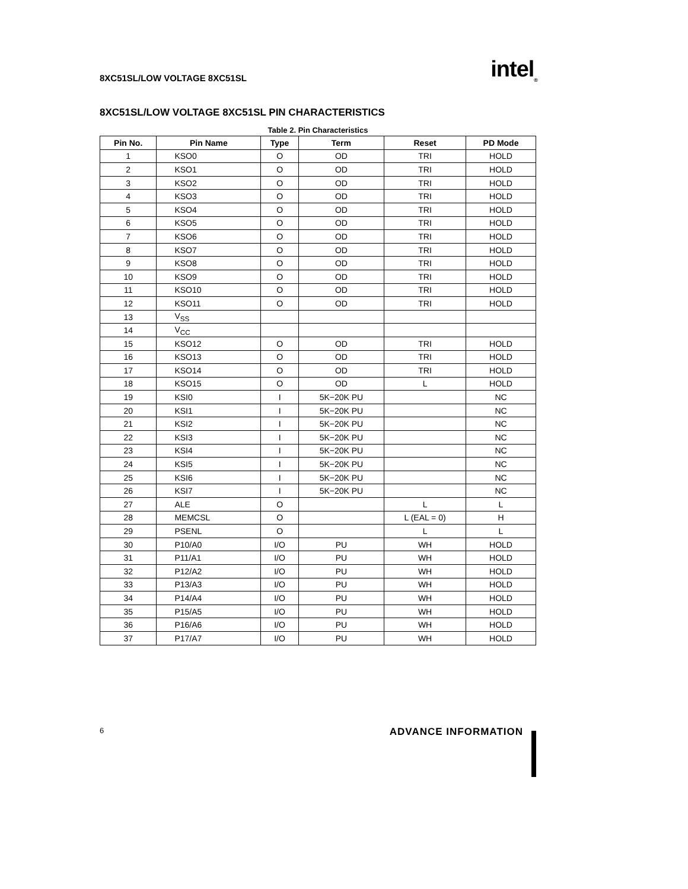8XC51SL/LOW VOLTAGE 8XC51SL intel<sub>®</sub>
8XC51SL/LOW VOLTAGE 8XC51SL PIN CHARACTERISTICS
Table 2. Pin Characteristics
| Pin No. | Pin Name | Type | Term | Reset | PD Mode |
| --- | --- | --- | --- | --- | --- |
| 1 | KSO0 | O | OD | TRI | HOLD |
| 2 | KSO1 | O | OD | TRI | HOLD |
| 3 | KSO2 | O | OD | TRI | HOLD |
| 4 | KSO3 | O | OD | TRI | HOLD |
| 5 | KSO4 | O | OD | TRI | HOLD |
| 6 | KSO5 | O | OD | TRI | HOLD |
| 7 | KSO6 | O | OD | TRI | HOLD |
| 8 | KSO7 | O | OD | TRI | HOLD |
| 9 | KSO8 | O | OD | TRI | HOLD |
| 10 | KSO9 | O | OD | TRI | HOLD |
| 11 | KSO10 | O | OD | TRI | HOLD |
| 12 | KSO11 | O | OD | TRI | HOLD |
| 13 | V<sub>SS</sub> | | | | |
| 14 | V<sub>CC</sub> | | | | |
| 15 | KSO12 | O | OD | TRI | HOLD |
| 16 | KSO13 | O | OD | TRI | HOLD |
| 17 | KSO14 | O | OD | TRI | HOLD |
| 18 | KSO15 | O | OD | L | HOLD |
| 19 | KSI0 | I | 5K−20K PU | | NC |
| 20 | KSI1 | I | 5K−20K PU | | NC |
| 21 | KSI2 | I | 5K−20K PU | | NC |
| 22 | KSI3 | I | 5K−20K PU | | NC |
| 23 | KSI4 | I | 5K−20K PU | | NC |
| 24 | KSI5 | I | 5K−20K PU | | NC |
| 25 | KSI6 | I | 5K−20K PU | | NC |
| 26 | KSI7 | I | 5K−20K PU | | NC |
| 27 | ALE | O | | L | L |
| 28 | MEMCSL | O | | L (EAL = 0) | H |
| 29 | PSENL | O | | L | L |
| 30 | P10/A0 | I/O | PU | WH | HOLD |
| 31 | P11/A1 | I/O | PU | WH | HOLD |
| 32 | P12/A2 | I/O | PU | WH | HOLD |
| 33 | P13/A3 | I/O | PU | WH | HOLD |
| 34 | P14/A4 | I/O | PU | WH | HOLD |
| 35 | P15/A5 | I/O | PU | WH | HOLD |
| 36 | P16/A6 | I/O | PU | WH | HOLD |
| 37 | P17/A7 | I/O | PU | WH | HOLD |
6 ADVANCE INFORMATION